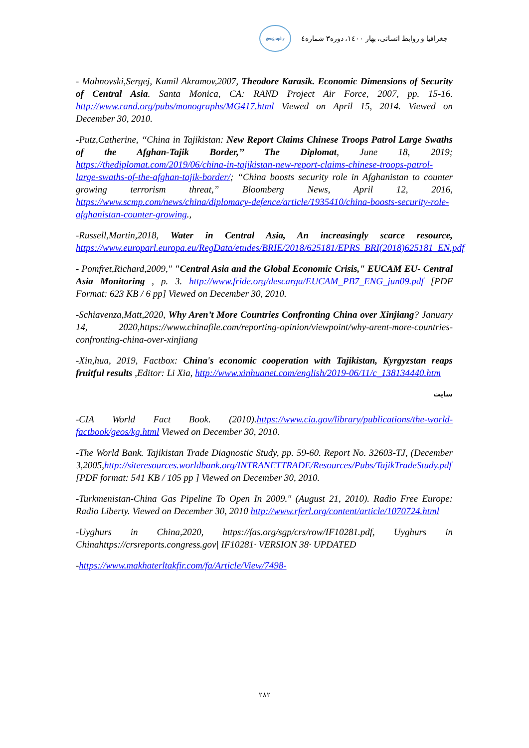جغرافیا و روابط انسانی، بهار ۱٤۰۰، دوره۳ شماره٤ geography
- Mahnovski,Sergej, Kamil Akramov,2007, Theodore Karasik. Economic Dimensions of Security of Central Asia. Santa Monica, CA: RAND Project Air Force, 2007, pp. 15-16. http://www.rand.org/pubs/monographs/MG417.html Viewed on April 15, 2014. Viewed on December 30, 2010.
-Putz,Catherine, ‘‘China in Tajikistan: New Report Claims Chinese Troops Patrol Large Swaths of the Afghan-Tajik Border,’’ The Diplomat, June 18, 2019; https://thediplomat.com/2019/06/china-in-tajikistan-new-report-claims-chinese-troops-patrol-large-swaths-of-the-afghan-tajik-border/; “China boosts security role in Afghanistan to counter growing terrorism threat,” Bloomberg News, April 12, 2016, https://www.scmp.com/news/china/diplomacy-defence/article/1935410/china-boosts-security-role-afghanistan-counter-growing.,
-Russell,Martin,2018, Water in Central Asia, An increasingly scarce resource, https://www.europarl.europa.eu/RegData/etudes/BRIE/2018/625181/EPRS_BRI(2018)625181_EN.pdf
- Pomfret,Richard,2009," "Central Asia and the Global Economic Crisis," EUCAM EU- Central Asia Monitoring , p. 3. http://www.fride.org/descarga/EUCAM_PB7_ENG_jun09.pdf [PDF Format: 623 KB / 6 pp] Viewed on December 30, 2010.
-Schiavenza,Matt,2020, Why Aren’t More Countries Confronting China over Xinjiang? January 14, 2020,https://www.chinafile.com/reporting-opinion/viewpoint/why-arent-more-countries-confronting-china-over-xinjiang
-Xin,hua, 2019, Factbox: China's economic cooperation with Tajikistan, Kyrgyzstan reaps fruitful results ,Editor: Li Xia, http://www.xinhuanet.com/english/2019-06/11/c_138134440.htm
سایت
-CIA World Fact Book. (2010).https://www.cia.gov/library/publications/the-world-factbook/geos/kg.html Viewed on December 30, 2010.
-The World Bank. Tajikistan Trade Diagnostic Study, pp. 59-60. Report No. 32603-TJ, (December 3,2005,http://siteresources.worldbank.org/INTRANETTRADE/Resources/Pubs/TajikTradeStudy.pdf [PDF format: 541 KB / 105 pp ] Viewed on December 30, 2010.
-Turkmenistan-China Gas Pipeline To Open In 2009." (August 21, 2010). Radio Free Europe: Radio Liberty. Viewed on December 30, 2010 http://www.rferl.org/content/article/1070724.html
-Uyghurs in China,2020, https://fas.org/sgp/crs/row/IF10281.pdf, Uyghurs in Chinahttps://crsreports.congress.gov| IF10281· VERSION 38· UPDATED
-https://www.makhaterltakfir.com/fa/Article/View/7498-
۲۸۲